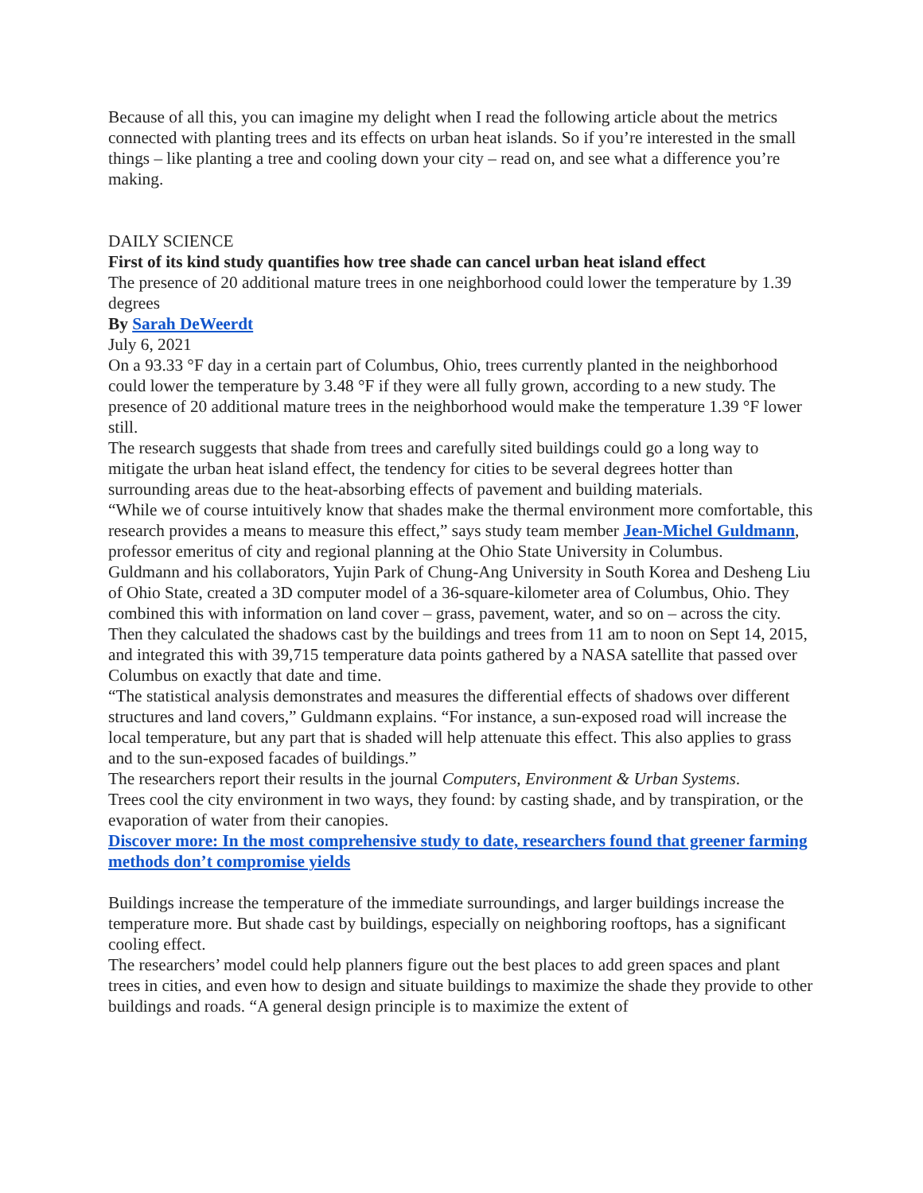Because of all this, you can imagine my delight when I read the following article about the metrics connected with planting trees and its effects on urban heat islands. So if you’re interested in the small things – like planting a tree and cooling down your city – read on, and see what a difference you’re making.
DAILY SCIENCE
First of its kind study quantifies how tree shade can cancel urban heat island effect
The presence of 20 additional mature trees in one neighborhood could lower the temperature by 1.39 degrees
By Sarah DeWeerdt
July 6, 2021
On a 93.33 °F day in a certain part of Columbus, Ohio, trees currently planted in the neighborhood could lower the temperature by 3.48 °F if they were all fully grown, according to a new study. The presence of 20 additional mature trees in the neighborhood would make the temperature 1.39 °F lower still.
The research suggests that shade from trees and carefully sited buildings could go a long way to mitigate the urban heat island effect, the tendency for cities to be several degrees hotter than surrounding areas due to the heat-absorbing effects of pavement and building materials.
“While we of course intuitively know that shades make the thermal environment more comfortable, this research provides a means to measure this effect,” says study team member Jean-Michel Guldmann, professor emeritus of city and regional planning at the Ohio State University in Columbus.
Guldmann and his collaborators, Yujin Park of Chung-Ang University in South Korea and Desheng Liu of Ohio State, created a 3D computer model of a 36-square-kilometer area of Columbus, Ohio. They combined this with information on land cover – grass, pavement, water, and so on – across the city. Then they calculated the shadows cast by the buildings and trees from 11 am to noon on Sept 14, 2015, and integrated this with 39,715 temperature data points gathered by a NASA satellite that passed over Columbus on exactly that date and time.
“The statistical analysis demonstrates and measures the differential effects of shadows over different structures and land covers,” Guldmann explains. “For instance, a sun-exposed road will increase the local temperature, but any part that is shaded will help attenuate this effect. This also applies to grass and to the sun-exposed facades of buildings.”
The researchers report their results in the journal Computers, Environment & Urban Systems.
Trees cool the city environment in two ways, they found: by casting shade, and by transpiration, or the evaporation of water from their canopies.
Discover more: In the most comprehensive study to date, researchers found that greener farming methods don’t compromise yields
Buildings increase the temperature of the immediate surroundings, and larger buildings increase the temperature more. But shade cast by buildings, especially on neighboring rooftops, has a significant cooling effect.
The researchers’ model could help planners figure out the best places to add green spaces and plant trees in cities, and even how to design and situate buildings to maximize the shade they provide to other buildings and roads. “A general design principle is to maximize the extent of